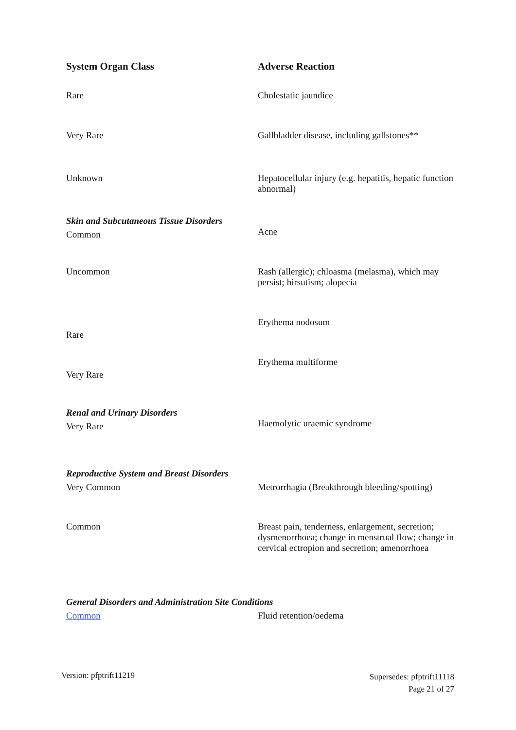| System Organ Class | Adverse Reaction |
| --- | --- |
| Rare | Cholestatic jaundice |
| Very Rare | Gallbladder disease, including gallstones** |
| Unknown | Hepatocellular injury (e.g. hepatitis, hepatic function abnormal) |
| Skin and Subcutaneous Tissue Disorders Common | Acne |
| Uncommon | Rash (allergic); chloasma (melasma), which may persist; hirsutism; alopecia |
| Rare | Erythema nodosum |
| Very Rare | Erythema multiforme |
| Renal and Urinary Disorders Very Rare | Haemolytic uraemic syndrome |
| Reproductive System and Breast Disorders Very Common | Metrorrhagia (Breakthrough bleeding/spotting) |
| Common | Breast pain, tenderness, enlargement, secretion; dysmenorrhoea; change in menstrual flow; change in cervical ectropion and secretion; amenorrhoea |
| General Disorders and Administration Site Conditions | |
| Common | Fluid retention/oedema |
Version: pfptrift11219
Supersedes: pfptrift11118
Page 21 of 27